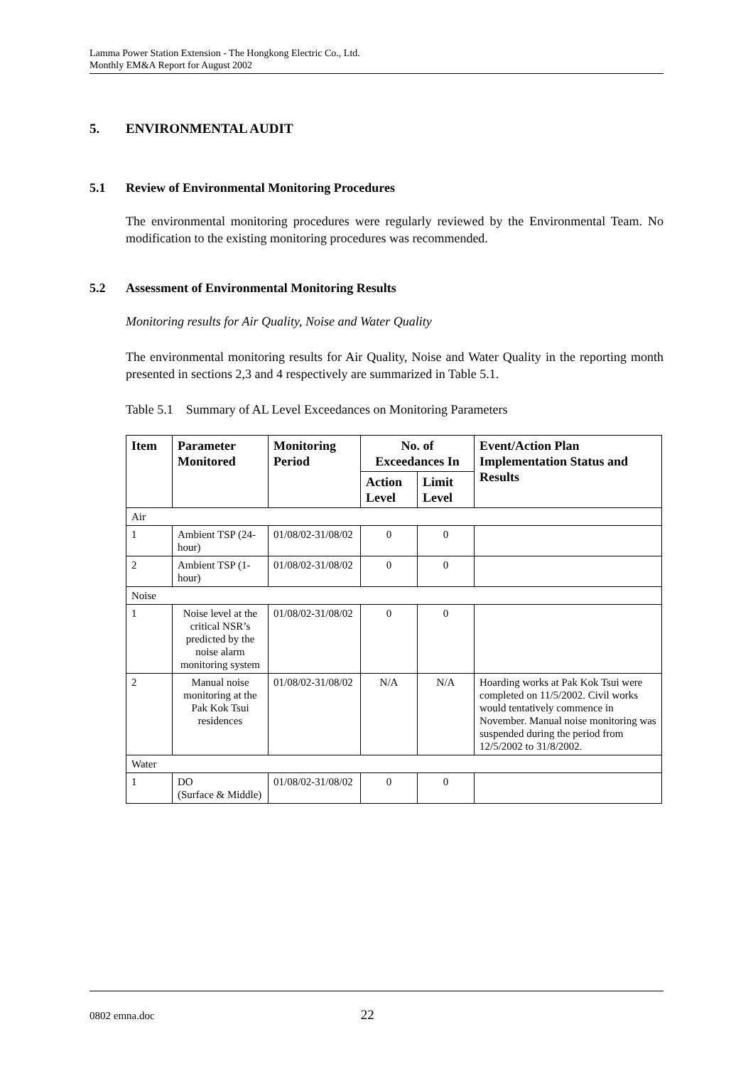Lamma Power Station Extension - The Hongkong Electric Co., Ltd.
Monthly EM&A Report for August 2002
5. ENVIRONMENTAL AUDIT
5.1 Review of Environmental Monitoring Procedures
The environmental monitoring procedures were regularly reviewed by the Environmental Team. No modification to the existing monitoring procedures was recommended.
5.2 Assessment of Environmental Monitoring Results
Monitoring results for Air Quality, Noise and Water Quality
The environmental monitoring results for Air Quality, Noise and Water Quality in the reporting month presented in sections 2,3 and 4 respectively are summarized in Table 5.1.
Table 5.1 Summary of AL Level Exceedances on Monitoring Parameters
| Item | Parameter Monitored | Monitoring Period | No. of Exceedances In | | Event/Action Plan Implementation Status and Results |
| --- | --- | --- | --- | --- | --- |
| | | | Action Level | Limit Level | |
| Air | | | | | |
| 1 | Ambient TSP (24-hour) | 01/08/02-31/08/02 | 0 | 0 | |
| 2 | Ambient TSP (1-hour) | 01/08/02-31/08/02 | 0 | 0 | |
| Noise | | | | | |
| 1 | Noise level at the critical NSR’s predicted by the noise alarm monitoring system | 01/08/02-31/08/02 | 0 | 0 | |
| 2 | Manual noise monitoring at the Pak Kok Tsui residences | 01/08/02-31/08/02 | N/A | N/A | Hoarding works at Pak Kok Tsui were completed on 11/5/2002. Civil works would tentatively commence in November. Manual noise monitoring was suspended during the period from 12/5/2002 to 31/8/2002. |
| Water | | | | | |
| 1 | DO (Surface & Middle) | 01/08/02-31/08/02 | 0 | 0 | |
0802 emna.doc 22